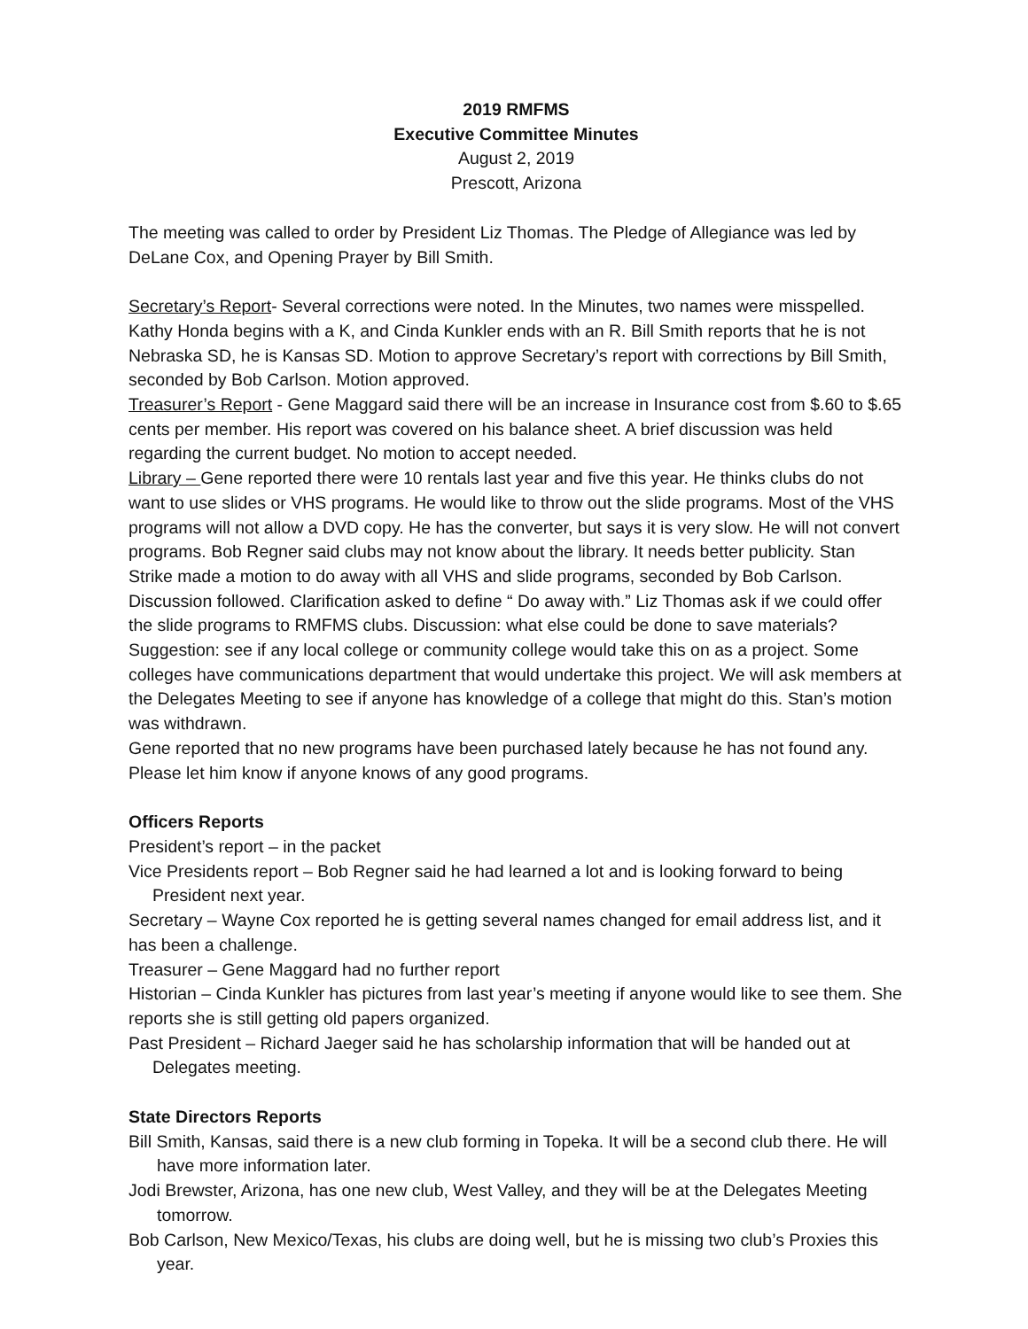2019 RMFMS
Executive Committee Minutes
August 2, 2019
Prescott, Arizona
The meeting was called to order by President Liz Thomas. The Pledge of Allegiance was led by DeLane Cox, and Opening Prayer by Bill Smith.
Secretary’s Report- Several corrections were noted. In the Minutes, two names were misspelled. Kathy Honda begins with a K, and Cinda Kunkler ends with an R. Bill Smith reports that he is not Nebraska SD, he is Kansas SD. Motion to approve Secretary’s report with corrections by Bill Smith, seconded by Bob Carlson. Motion approved.
Treasurer’s Report - Gene Maggard said there will be an increase in Insurance cost from $.60 to $.65 cents per member. His report was covered on his balance sheet. A brief discussion was held regarding the current budget. No motion to accept needed.
Library – Gene reported there were 10 rentals last year and five this year. He thinks clubs do not want to use slides or VHS programs. He would like to throw out the slide programs. Most of the VHS programs will not allow a DVD copy. He has the converter, but says it is very slow. He will not convert programs. Bob Regner said clubs may not know about the library. It needs better publicity. Stan Strike made a motion to do away with all VHS and slide programs, seconded by Bob Carlson. Discussion followed. Clarification asked to define “ Do away with.” Liz Thomas ask if we could offer the slide programs to RMFMS clubs. Discussion: what else could be done to save materials? Suggestion: see if any local college or community college would take this on as a project. Some colleges have communications department that would undertake this project. We will ask members at the Delegates Meeting to see if anyone has knowledge of a college that might do this. Stan’s motion was withdrawn.
Gene reported that no new programs have been purchased lately because he has not found any. Please let him know if anyone knows of any good programs.
Officers Reports
President’s report – in the packet
Vice Presidents report – Bob Regner said he had learned a lot and is looking forward to being President next year.
Secretary – Wayne Cox reported he is getting several names changed for email address list, and it has been a challenge.
Treasurer – Gene Maggard had no further report
Historian – Cinda Kunkler has pictures from last year’s meeting if anyone would like to see them. She reports she is still getting old papers organized.
Past President – Richard Jaeger said he has scholarship information that will be handed out at Delegates meeting.
State Directors Reports
Bill Smith, Kansas, said there is a new club forming in Topeka. It will be a second club there. He will have more information later.
Jodi Brewster, Arizona, has one new club, West Valley, and they will be at the Delegates Meeting tomorrow.
Bob Carlson, New Mexico/Texas, his clubs are doing well, but he is missing two club’s Proxies this year.